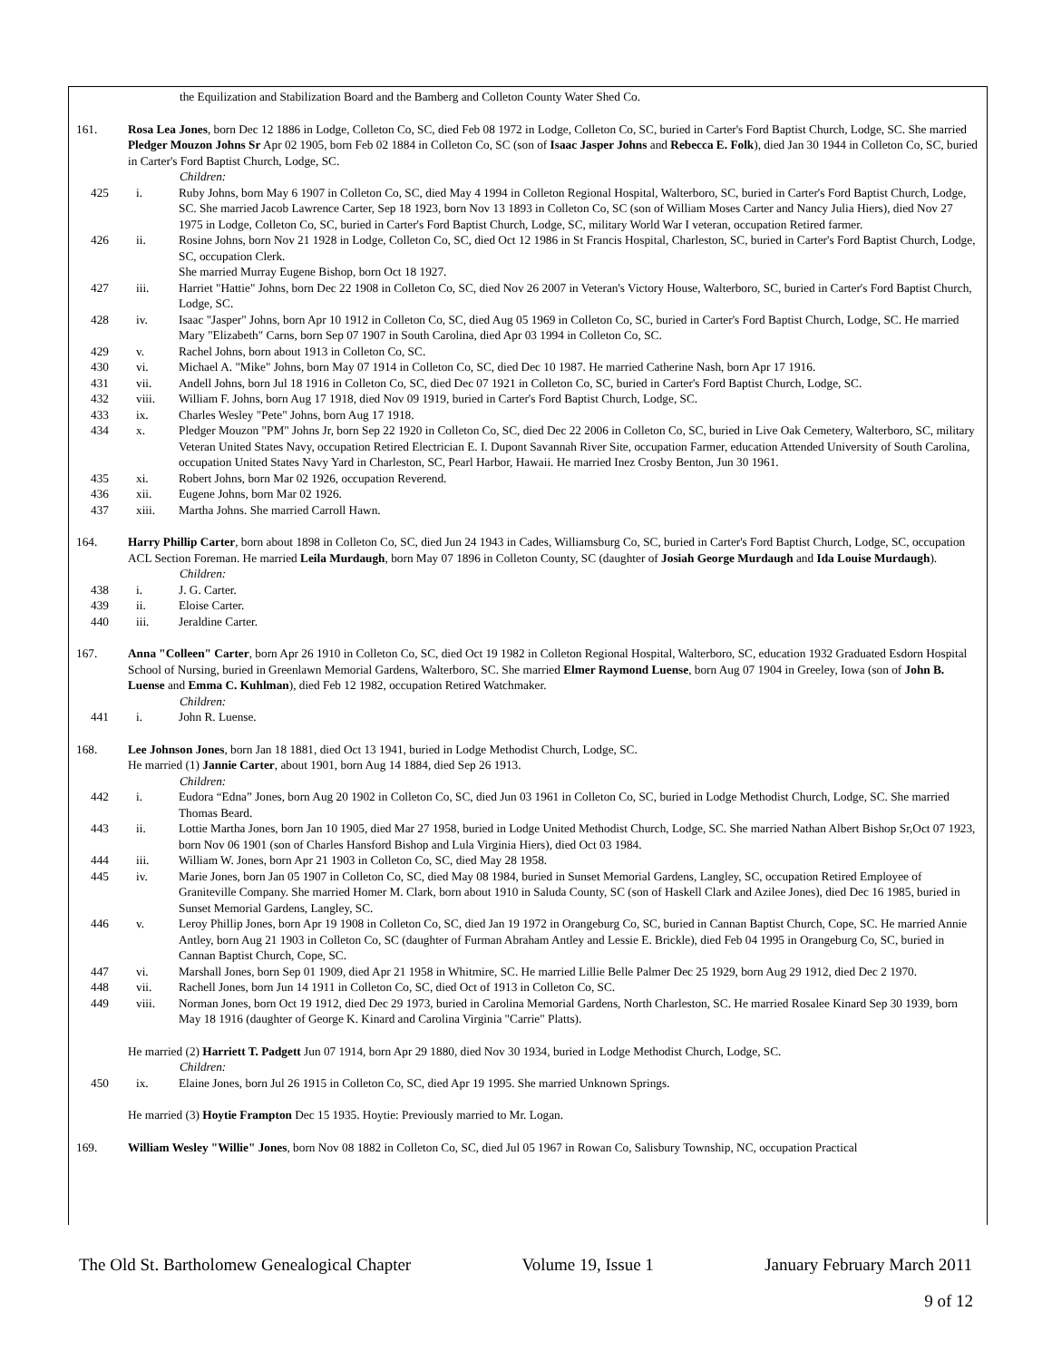the Equilization and Stabilization Board and the Bamberg and Colleton County Water Shed Co.
161. Rosa Lea Jones, born Dec 12 1886 in Lodge, Colleton Co, SC, died Feb 08 1972 in Lodge, Colleton Co, SC, buried in Carter's Ford Baptist Church, Lodge, SC. She married Pledger Mouzon Johns Sr Apr 02 1905, born Feb 02 1884 in Colleton Co, SC (son of Isaac Jasper Johns and Rebecca E. Folk), died Jan 30 1944 in Colleton Co, SC, buried in Carter's Ford Baptist Church, Lodge, SC.
Children:
425 i. Ruby Johns, born May 6 1907 in Colleton Co, SC, died May 4 1994 in Colleton Regional Hospital, Walterboro, SC, buried in Carter's Ford Baptist Church, Lodge, SC. She married Jacob Lawrence Carter, Sep 18 1923, born Nov 13 1893 in Colleton Co, SC (son of William Moses Carter and Nancy Julia Hiers), died Nov 27 1975 in Lodge, Colleton Co, SC, buried in Carter's Ford Baptist Church, Lodge, SC, military World War I veteran, occupation Retired farmer.
426 ii. Rosine Johns, born Nov 21 1928 in Lodge, Colleton Co, SC, died Oct 12 1986 in St Francis Hospital, Charleston, SC, buried in Carter's Ford Baptist Church, Lodge, SC, occupation Clerk.
She married Murray Eugene Bishop, born Oct 18 1927.
427 iii. Harriet "Hattie" Johns, born Dec 22 1908 in Colleton Co, SC, died Nov 26 2007 in Veteran's Victory House, Walterboro, SC, buried in Carter's Ford Baptist Church, Lodge, SC.
428 iv. Isaac "Jasper" Johns, born Apr 10 1912 in Colleton Co, SC, died Aug 05 1969 in Colleton Co, SC, buried in Carter's Ford Baptist Church, Lodge, SC. He married Mary "Elizabeth" Carns, born Sep 07 1907 in South Carolina, died Apr 03 1994 in Colleton Co, SC.
429 v. Rachel Johns, born about 1913 in Colleton Co, SC.
430 vi. Michael A. "Mike" Johns, born May 07 1914 in Colleton Co, SC, died Dec 10 1987. He married Catherine Nash, born Apr 17 1916.
431 vii. Andell Johns, born Jul 18 1916 in Colleton Co, SC, died Dec 07 1921 in Colleton Co, SC, buried in Carter's Ford Baptist Church, Lodge, SC.
432 viii. William F. Johns, born Aug 17 1918, died Nov 09 1919, buried in Carter's Ford Baptist Church, Lodge, SC.
433 ix. Charles Wesley "Pete" Johns, born Aug 17 1918.
434 x. Pledger Mouzon "PM" Johns Jr, born Sep 22 1920 in Colleton Co, SC, died Dec 22 2006 in Colleton Co, SC, buried in Live Oak Cemetery, Walterboro, SC, military Veteran United States Navy, occupation Retired Electrician E. I. Dupont Savannah River Site, occupation Farmer, education Attended University of South Carolina, occupation United States Navy Yard in Charleston, SC, Pearl Harbor, Hawaii. He married Inez Crosby Benton, Jun 30 1961.
435 xi. Robert Johns, born Mar 02 1926, occupation Reverend.
436 xii. Eugene Johns, born Mar 02 1926.
437 xiii. Martha Johns. She married Carroll Hawn.
164. Harry Phillip Carter, born about 1898 in Colleton Co, SC, died Jun 24 1943 in Cades, Williamsburg Co, SC, buried in Carter's Ford Baptist Church, Lodge, SC, occupation ACL Section Foreman. He married Leila Murdaugh, born May 07 1896 in Colleton County, SC (daughter of Josiah George Murdaugh and Ida Louise Murdaugh).
Children:
438 i. J. G. Carter.
439 ii. Eloise Carter.
440 iii. Jeraldine Carter.
167. Anna "Colleen" Carter, born Apr 26 1910 in Colleton Co, SC, died Oct 19 1982 in Colleton Regional Hospital, Walterboro, SC, education 1932 Graduated Esdorn Hospital School of Nursing, buried in Greenlawn Memorial Gardens, Walterboro, SC. She married Elmer Raymond Luense, born Aug 07 1904 in Greeley, Iowa (son of John B. Luense and Emma C. Kuhlman), died Feb 12 1982, occupation Retired Watchmaker.
Children:
441 i. John R. Luense.
168. Lee Johnson Jones, born Jan 18 1881, died Oct 13 1941, buried in Lodge Methodist Church, Lodge, SC.
He married (1) Jannie Carter, about 1901, born Aug 14 1884, died Sep 26 1913.
Children:
442 i. Eudora “Edna” Jones, born Aug 20 1902 in Colleton Co, SC, died Jun 03 1961 in Colleton Co, SC, buried in Lodge Methodist Church, Lodge, SC. She married Thomas Beard.
443 ii. Lottie Martha Jones, born Jan 10 1905, died Mar 27 1958, buried in Lodge United Methodist Church, Lodge, SC. She married Nathan Albert Bishop Sr,Oct 07 1923, born Nov 06 1901 (son of Charles Hansford Bishop and Lula Virginia Hiers), died Oct 03 1984.
444 iii. William W. Jones, born Apr 21 1903 in Colleton Co, SC, died May 28 1958.
445 iv. Marie Jones, born Jan 05 1907 in Colleton Co, SC, died May 08 1984, buried in Sunset Memorial Gardens, Langley, SC, occupation Retired Employee of Graniteville Company. She married Homer M. Clark, born about 1910 in Saluda County, SC (son of Haskell Clark and Azilee Jones), died Dec 16 1985, buried in Sunset Memorial Gardens, Langley, SC.
446 v. Leroy Phillip Jones, born Apr 19 1908 in Colleton Co, SC, died Jan 19 1972 in Orangeburg Co, SC, buried in Cannan Baptist Church, Cope, SC. He married Annie Antley, born Aug 21 1903 in Colleton Co, SC (daughter of Furman Abraham Antley and Lessie E. Brickle), died Feb 04 1995 in Orangeburg Co, SC, buried in Cannan Baptist Church, Cope, SC.
447 vi. Marshall Jones, born Sep 01 1909, died Apr 21 1958 in Whitmire, SC. He married Lillie Belle Palmer Dec 25 1929, born Aug 29 1912, died Dec 2 1970.
448 vii. Rachell Jones, born Jun 14 1911 in Colleton Co, SC, died Oct of 1913 in Colleton Co, SC.
449 viii. Norman Jones, born Oct 19 1912, died Dec 29 1973, buried in Carolina Memorial Gardens, North Charleston, SC. He married Rosalee Kinard Sep 30 1939, born May 18 1916 (daughter of George K. Kinard and Carolina Virginia "Carrie" Platts).
He married (2) Harriett T. Padgett Jun 07 1914, born Apr 29 1880, died Nov 30 1934, buried in Lodge Methodist Church, Lodge, SC.
Children:
450 ix. Elaine Jones, born Jul 26 1915 in Colleton Co, SC, died Apr 19 1995. She married Unknown Springs.
He married (3) Hoytie Frampton Dec 15 1935. Hoytie: Previously married to Mr. Logan.
169. William Wesley "Willie" Jones, born Nov 08 1882 in Colleton Co, SC, died Jul 05 1967 in Rowan Co, Salisbury Township, NC, occupation Practical
The Old St. Bartholomew Genealogical Chapter Volume 19, Issue 1 January February March 2011
9 of 12